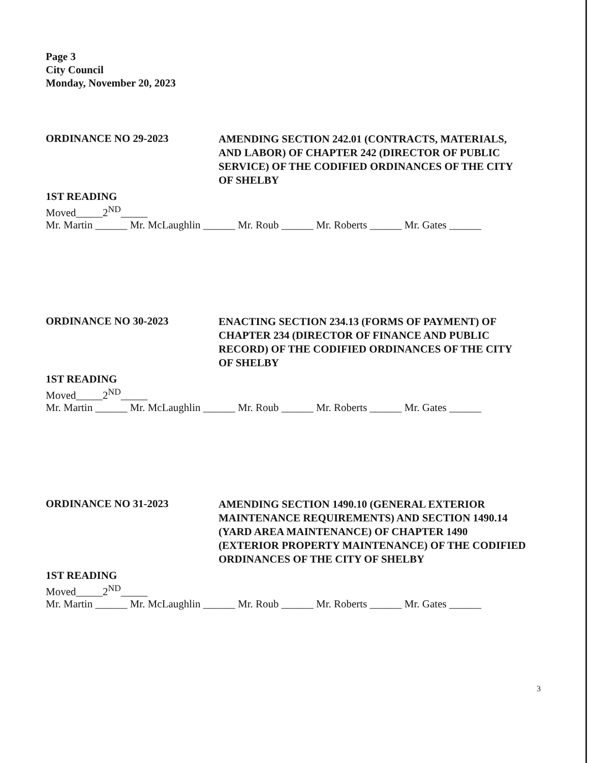Page 3
City Council
Monday, November 20, 2023
ORDINANCE NO 29-2023
AMENDING SECTION 242.01 (CONTRACTS, MATERIALS, AND LABOR) OF CHAPTER 242 (DIRECTOR OF PUBLIC SERVICE) OF THE CODIFIED ORDINANCES OF THE CITY OF SHELBY
1ST READING
Moved_____2<sup>ND</sup>_____
Mr. Martin ______ Mr. McLaughlin ______ Mr. Roub ______ Mr. Roberts ______ Mr. Gates ______
ORDINANCE NO 30-2023
ENACTING SECTION 234.13 (FORMS OF PAYMENT) OF CHAPTER 234 (DIRECTOR OF FINANCE AND PUBLIC RECORD) OF THE CODIFIED ORDINANCES OF THE CITY OF SHELBY
1ST READING
Moved_____2<sup>ND</sup>_____
Mr. Martin ______ Mr. McLaughlin ______ Mr. Roub ______ Mr. Roberts ______ Mr. Gates ______
ORDINANCE NO 31-2023
AMENDING SECTION 1490.10 (GENERAL EXTERIOR MAINTENANCE REQUIREMENTS) AND SECTION 1490.14 (YARD AREA MAINTENANCE) OF CHAPTER 1490 (EXTERIOR PROPERTY MAINTENANCE) OF THE CODIFIED ORDINANCES OF THE CITY OF SHELBY
1ST READING
Moved_____2<sup>ND</sup>_____
Mr. Martin ______ Mr. McLaughlin ______ Mr. Roub ______ Mr. Roberts ______ Mr. Gates ______
3